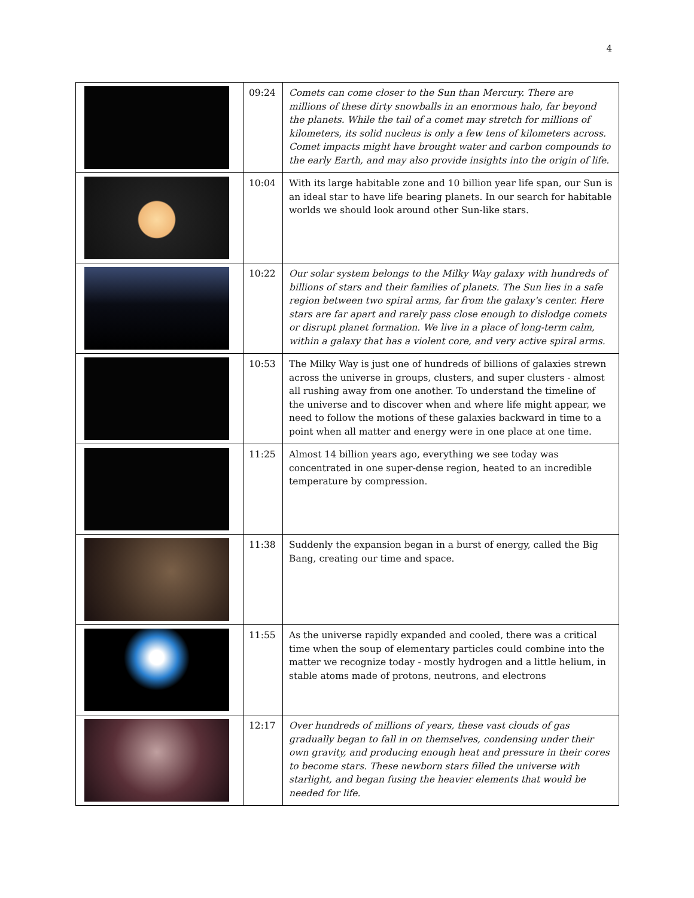4
| | 09:24 | Comets can come closer to the Sun than Mercury. There are millions of these dirty snowballs in an enormous halo, far beyond the planets. While the tail of a comet may stretch for millions of kilometers, its solid nucleus is only a few tens of kilometers across. Comet impacts might have brought water and carbon compounds to the early Earth, and may also provide insights into the origin of life. |
| | 10:04 | With its large habitable zone and 10 billion year life span, our Sun is an ideal star to have life bearing planets. In our search for habitable worlds we should look around other Sun-like stars. |
| | 10:22 | Our solar system belongs to the Milky Way galaxy with hundreds of billions of stars and their families of planets. The Sun lies in a safe region between two spiral arms, far from the galaxy's center. Here stars are far apart and rarely pass close enough to dislodge comets or disrupt planet formation. We live in a place of long-term calm, within a galaxy that has a violent core, and very active spiral arms. |
| | 10:53 | The Milky Way is just one of hundreds of billions of galaxies strewn across the universe in groups, clusters, and super clusters - almost all rushing away from one another. To understand the timeline of the universe and to discover when and where life might appear, we need to follow the motions of these galaxies backward in time to a point when all matter and energy were in one place at one time. |
| | 11:25 | Almost 14 billion years ago, everything we see today was concentrated in one super-dense region, heated to an incredible temperature by compression. |
| | 11:38 | Suddenly the expansion began in a burst of energy, called the Big Bang, creating our time and space. |
| | 11:55 | As the universe rapidly expanded and cooled, there was a critical time when the soup of elementary particles could combine into the matter we recognize today - mostly hydrogen and a little helium, in stable atoms made of protons, neutrons, and electrons |
| | 12:17 | Over hundreds of millions of years, these vast clouds of gas gradually began to fall in on themselves, condensing under their own gravity, and producing enough heat and pressure in their cores to become stars. These newborn stars filled the universe with starlight, and began fusing the heavier elements that would be needed for life. |